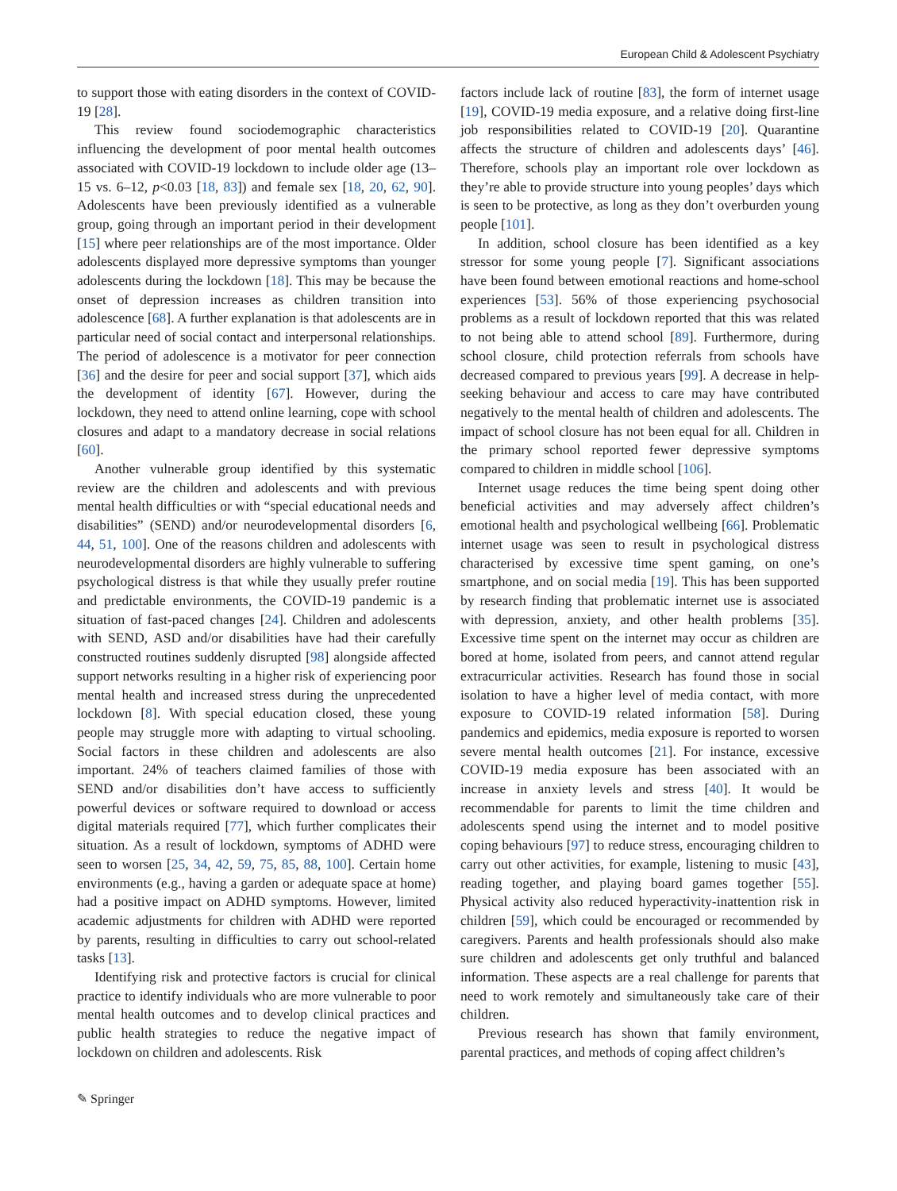European Child & Adolescent Psychiatry
to support those with eating disorders in the context of COVID-19 [28].
This review found sociodemographic characteristics influencing the development of poor mental health outcomes associated with COVID-19 lockdown to include older age (13–15 vs. 6–12, p<0.03 [18, 83]) and female sex [18, 20, 62, 90]. Adolescents have been previously identified as a vulnerable group, going through an important period in their development [15] where peer relationships are of the most importance. Older adolescents displayed more depressive symptoms than younger adolescents during the lockdown [18]. This may be because the onset of depression increases as children transition into adolescence [68]. A further explanation is that adolescents are in particular need of social contact and interpersonal relationships. The period of adolescence is a motivator for peer connection [36] and the desire for peer and social support [37], which aids the development of identity [67]. However, during the lockdown, they need to attend online learning, cope with school closures and adapt to a mandatory decrease in social relations [60].
Another vulnerable group identified by this systematic review are the children and adolescents and with previous mental health difficulties or with “special educational needs and disabilities” (SEND) and/or neurodevelopmental disorders [6, 44, 51, 100]. One of the reasons children and adolescents with neurodevelopmental disorders are highly vulnerable to suffering psychological distress is that while they usually prefer routine and predictable environments, the COVID-19 pandemic is a situation of fast-paced changes [24]. Children and adolescents with SEND, ASD and/or disabilities have had their carefully constructed routines suddenly disrupted [98] alongside affected support networks resulting in a higher risk of experiencing poor mental health and increased stress during the unprecedented lockdown [8]. With special education closed, these young people may struggle more with adapting to virtual schooling. Social factors in these children and adolescents are also important. 24% of teachers claimed families of those with SEND and/or disabilities don’t have access to sufficiently powerful devices or software required to download or access digital materials required [77], which further complicates their situation. As a result of lockdown, symptoms of ADHD were seen to worsen [25, 34, 42, 59, 75, 85, 88, 100]. Certain home environments (e.g., having a garden or adequate space at home) had a positive impact on ADHD symptoms. However, limited academic adjustments for children with ADHD were reported by parents, resulting in difficulties to carry out school-related tasks [13].
Identifying risk and protective factors is crucial for clinical practice to identify individuals who are more vulnerable to poor mental health outcomes and to develop clinical practices and public health strategies to reduce the negative impact of lockdown on children and adolescents. Risk
factors include lack of routine [83], the form of internet usage [19], COVID-19 media exposure, and a relative doing first-line job responsibilities related to COVID-19 [20]. Quarantine affects the structure of children and adolescents days’ [46]. Therefore, schools play an important role over lockdown as they’re able to provide structure into young peoples’ days which is seen to be protective, as long as they don’t overburden young people [101].
In addition, school closure has been identified as a key stressor for some young people [7]. Significant associations have been found between emotional reactions and home-school experiences [53]. 56% of those experiencing psychosocial problems as a result of lockdown reported that this was related to not being able to attend school [89]. Furthermore, during school closure, child protection referrals from schools have decreased compared to previous years [99]. A decrease in help-seeking behaviour and access to care may have contributed negatively to the mental health of children and adolescents. The impact of school closure has not been equal for all. Children in the primary school reported fewer depressive symptoms compared to children in middle school [106].
Internet usage reduces the time being spent doing other beneficial activities and may adversely affect children’s emotional health and psychological wellbeing [66]. Problematic internet usage was seen to result in psychological distress characterised by excessive time spent gaming, on one’s smartphone, and on social media [19]. This has been supported by research finding that problematic internet use is associated with depression, anxiety, and other health problems [35]. Excessive time spent on the internet may occur as children are bored at home, isolated from peers, and cannot attend regular extracurricular activities. Research has found those in social isolation to have a higher level of media contact, with more exposure to COVID-19 related information [58]. During pandemics and epidemics, media exposure is reported to worsen severe mental health outcomes [21]. For instance, excessive COVID-19 media exposure has been associated with an increase in anxiety levels and stress [40]. It would be recommendable for parents to limit the time children and adolescents spend using the internet and to model positive coping behaviours [97] to reduce stress, encouraging children to carry out other activities, for example, listening to music [43], reading together, and playing board games together [55]. Physical activity also reduced hyperactivity-inattention risk in children [59], which could be encouraged or recommended by caregivers. Parents and health professionals should also make sure children and adolescents get only truthful and balanced information. These aspects are a real challenge for parents that need to work remotely and simultaneously take care of their children.
Previous research has shown that family environment, parental practices, and methods of coping affect children’s
✎ Springer